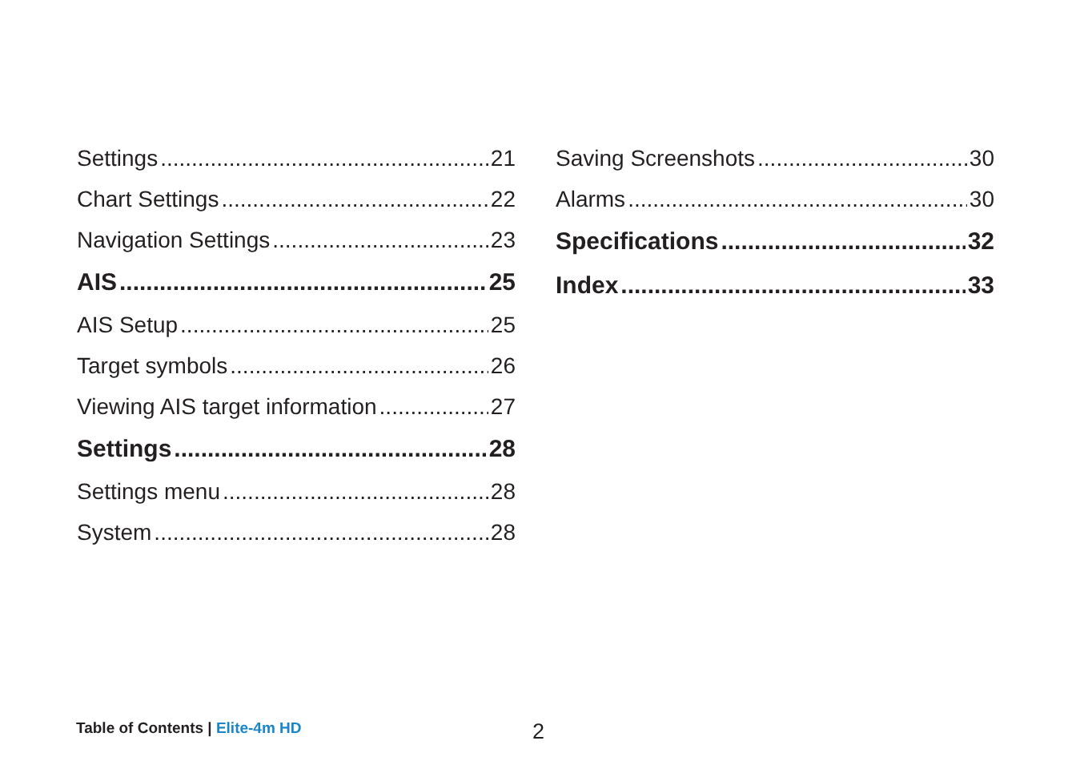Settings 21
Chart Settings 22
Navigation Settings 23
AIS 25
AIS Setup 25
Target symbols 26
Viewing AIS target information 27
Settings 28
Settings menu 28
System 28
Saving Screenshots 30
Alarms 30
Specifications 32
Index 33
Table of Contents | Elite-4m HD
2